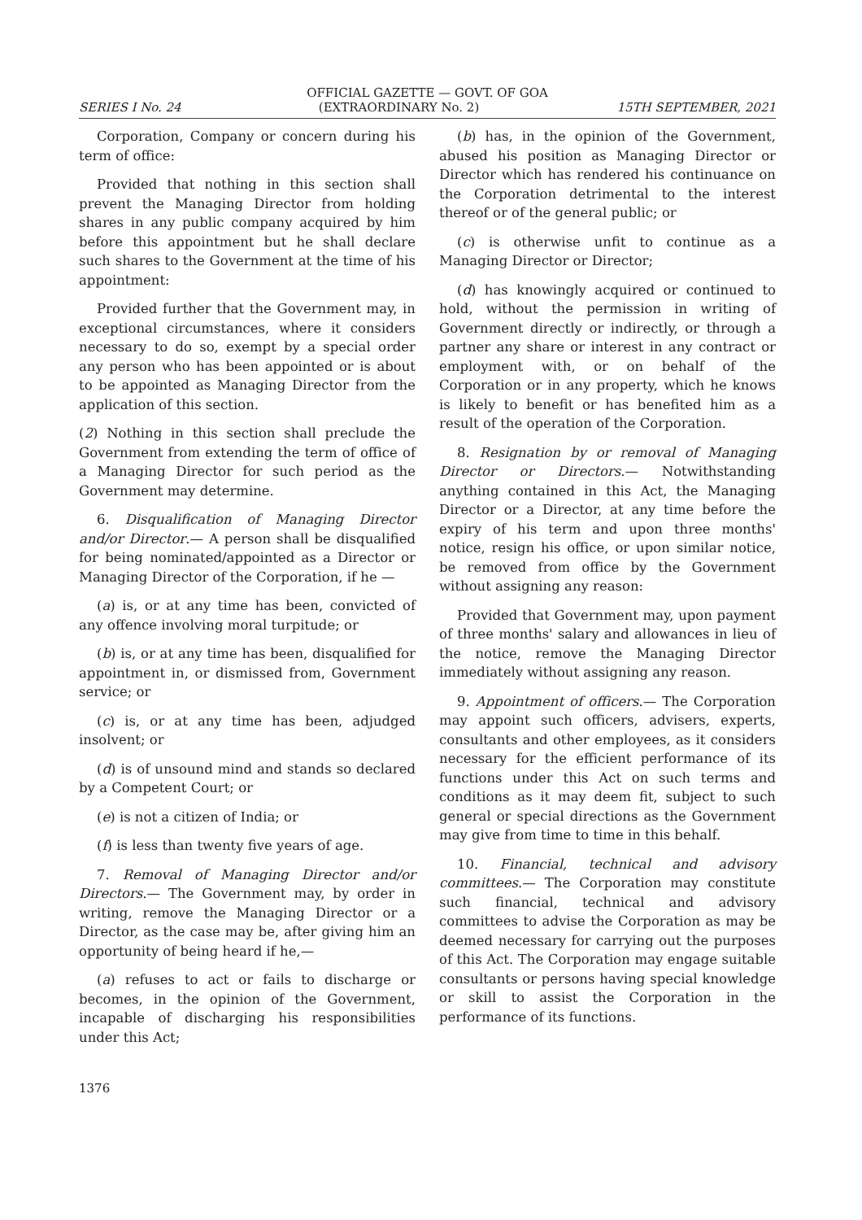OFFICIAL GAZETTE — GOVT. OF GOA
SERIES I No. 24 (EXTRAORDINARY No. 2) 15TH SEPTEMBER, 2021
Corporation, Company or concern during his term of office:
Provided that nothing in this section shall prevent the Managing Director from holding shares in any public company acquired by him before this appointment but he shall declare such shares to the Government at the time of his appointment:
Provided further that the Government may, in exceptional circumstances, where it considers necessary to do so, exempt by a special order any person who has been appointed or is about to be appointed as Managing Director from the application of this section.
(2) Nothing in this section shall preclude the Government from extending the term of office of a Managing Director for such period as the Government may determine.
6. Disqualification of Managing Director and/or Director.— A person shall be disqualified for being nominated/appointed as a Director or Managing Director of the Corporation, if he —
(a) is, or at any time has been, convicted of any offence involving moral turpitude; or
(b) is, or at any time has been, disqualified for appointment in, or dismissed from, Government service; or
(c) is, or at any time has been, adjudged insolvent; or
(d) is of unsound mind and stands so declared by a Competent Court; or
(e) is not a citizen of India; or
(f) is less than twenty five years of age.
7. Removal of Managing Director and/or Directors.— The Government may, by order in writing, remove the Managing Director or a Director, as the case may be, after giving him an opportunity of being heard if he,—
(a) refuses to act or fails to discharge or becomes, in the opinion of the Government, incapable of discharging his responsibilities under this Act;
(b) has, in the opinion of the Government, abused his position as Managing Director or Director which has rendered his continuance on the Corporation detrimental to the interest thereof or of the general public; or
(c) is otherwise unfit to continue as a Managing Director or Director;
(d) has knowingly acquired or continued to hold, without the permission in writing of Government directly or indirectly, or through a partner any share or interest in any contract or employment with, or on behalf of the Corporation or in any property, which he knows is likely to benefit or has benefited him as a result of the operation of the Corporation.
8. Resignation by or removal of Managing Director or Directors.— Notwithstanding anything contained in this Act, the Managing Director or a Director, at any time before the expiry of his term and upon three months' notice, resign his office, or upon similar notice, be removed from office by the Government without assigning any reason:
Provided that Government may, upon payment of three months' salary and allowances in lieu of the notice, remove the Managing Director immediately without assigning any reason.
9. Appointment of officers.— The Corporation may appoint such officers, advisers, experts, consultants and other employees, as it considers necessary for the efficient performance of its functions under this Act on such terms and conditions as it may deem fit, subject to such general or special directions as the Government may give from time to time in this behalf.
10. Financial, technical and advisory committees.— The Corporation may constitute such financial, technical and advisory committees to advise the Corporation as may be deemed necessary for carrying out the purposes of this Act. The Corporation may engage suitable consultants or persons having special knowledge or skill to assist the Corporation in the performance of its functions.
1376